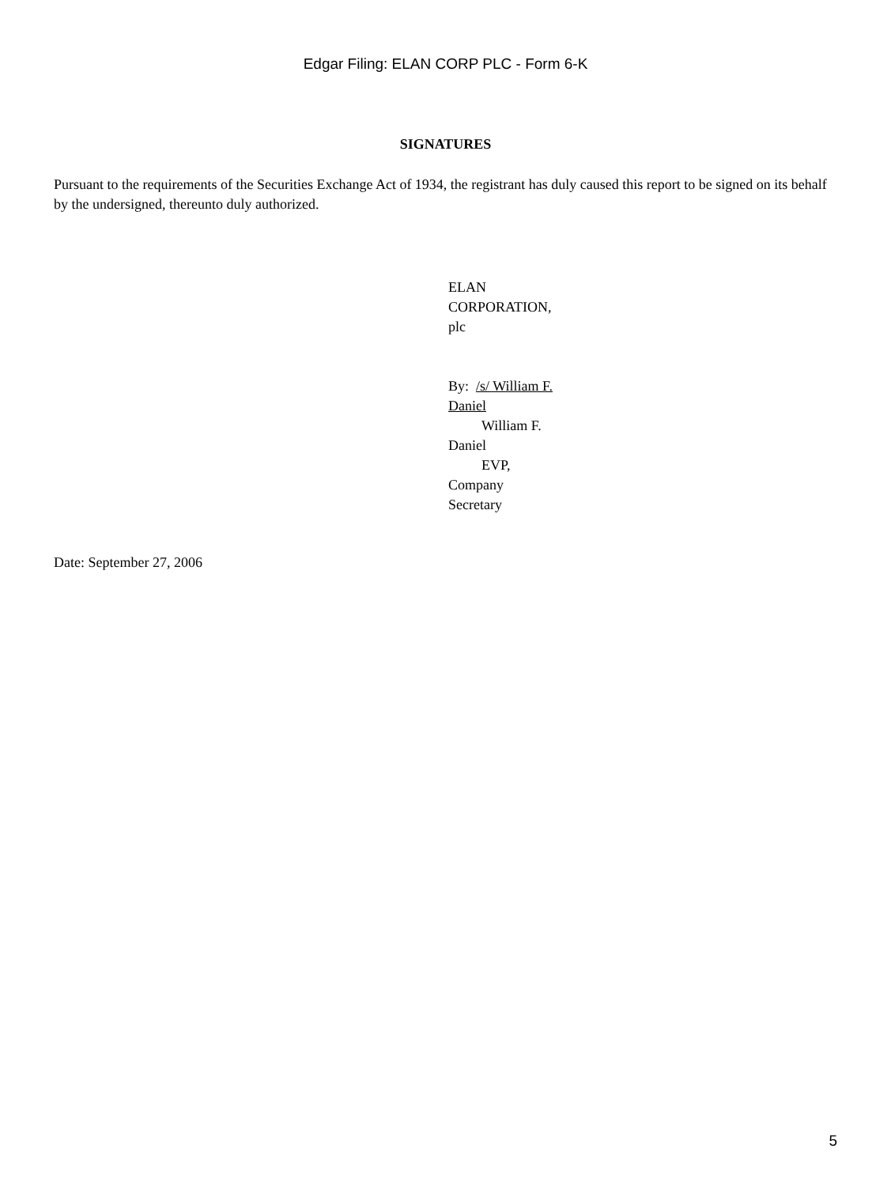Edgar Filing: ELAN CORP PLC - Form 6-K
SIGNATURES
Pursuant to the requirements of the Securities Exchange Act of 1934, the registrant has duly caused this report to be signed on its behalf by the undersigned, thereunto duly authorized.
ELAN
CORPORATION,
plc
By: /s/ William F.
Daniel
William F.
Daniel
EVP,
Company
Secretary
Date: September 27, 2006
5